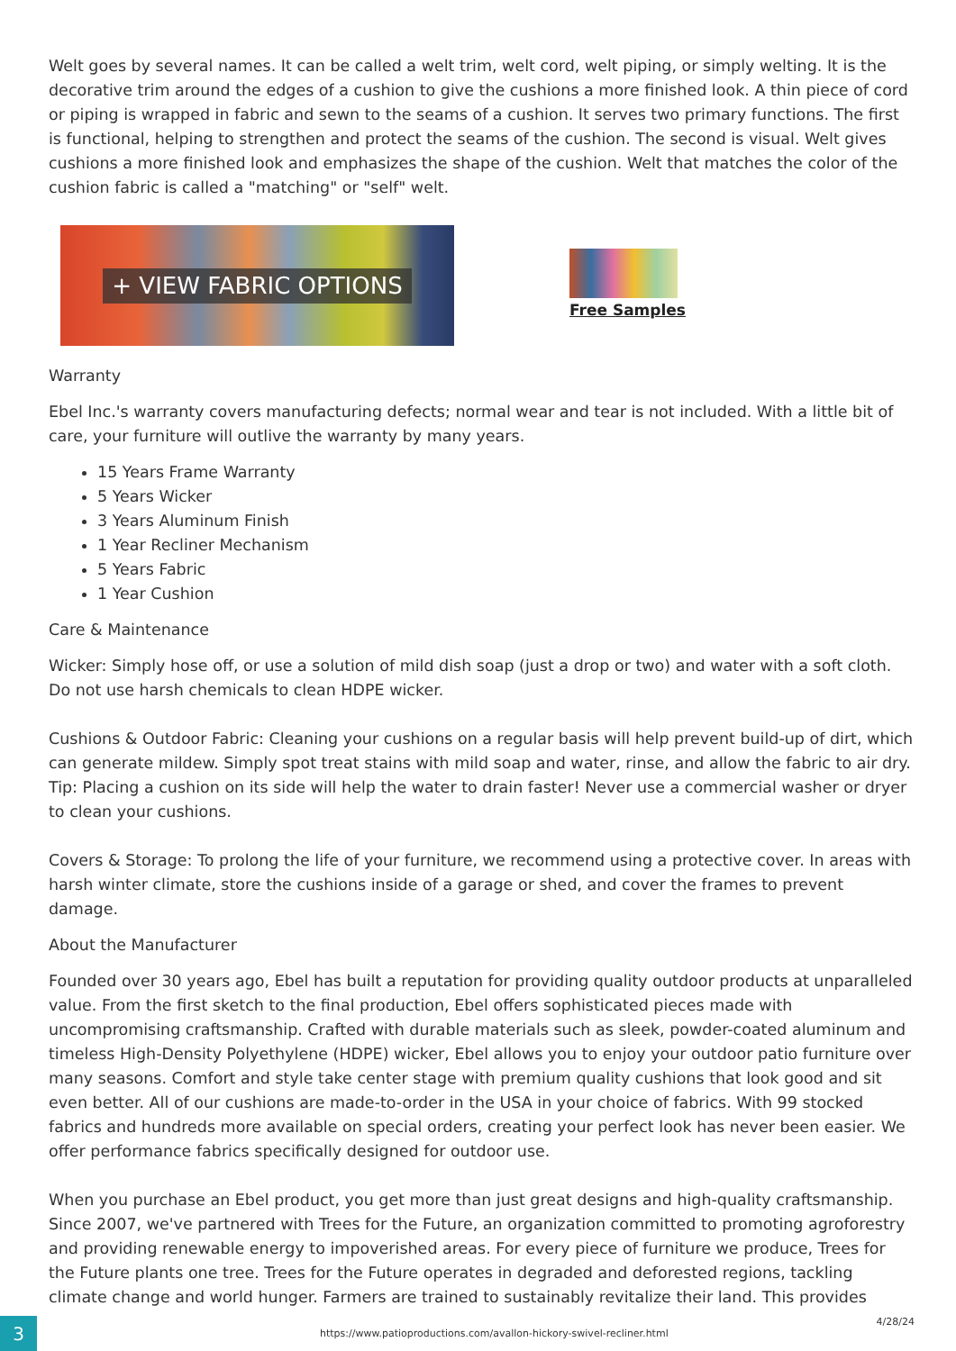Welt goes by several names. It can be called a welt trim, welt cord, welt piping, or simply welting. It is the decorative trim around the edges of a cushion to give the cushions a more finished look. A thin piece of cord or piping is wrapped in fabric and sewn to the seams of a cushion. It serves two primary functions. The first is functional, helping to strengthen and protect the seams of the cushion. The second is visual. Welt gives cushions a more finished look and emphasizes the shape of the cushion. Welt that matches the color of the cushion fabric is called a "matching" or "self" welt.
+ VIEW FABRIC OPTIONS
Free Samples
Warranty
Ebel Inc.'s warranty covers manufacturing defects; normal wear and tear is not included. With a little bit of care, your furniture will outlive the warranty by many years.
15 Years Frame Warranty
5 Years Wicker
3 Years Aluminum Finish
1 Year Recliner Mechanism
5 Years Fabric
1 Year Cushion
Care & Maintenance
Wicker: Simply hose off, or use a solution of mild dish soap (just a drop or two) and water with a soft cloth. Do not use harsh chemicals to clean HDPE wicker.
Cushions & Outdoor Fabric: Cleaning your cushions on a regular basis will help prevent build-up of dirt, which can generate mildew. Simply spot treat stains with mild soap and water, rinse, and allow the fabric to air dry. Tip: Placing a cushion on its side will help the water to drain faster! Never use a commercial washer or dryer to clean your cushions.
Covers & Storage: To prolong the life of your furniture, we recommend using a protective cover. In areas with harsh winter climate, store the cushions inside of a garage or shed, and cover the frames to prevent damage.
About the Manufacturer
Founded over 30 years ago, Ebel has built a reputation for providing quality outdoor products at unparalleled value. From the first sketch to the final production, Ebel offers sophisticated pieces made with uncompromising craftsmanship. Crafted with durable materials such as sleek, powder-coated aluminum and timeless High-Density Polyethylene (HDPE) wicker, Ebel allows you to enjoy your outdoor patio furniture over many seasons. Comfort and style take center stage with premium quality cushions that look good and sit even better. All of our cushions are made-to-order in the USA in your choice of fabrics. With 99 stocked fabrics and hundreds more available on special orders, creating your perfect look has never been easier. We offer performance fabrics specifically designed for outdoor use.
When you purchase an Ebel product, you get more than just great designs and high-quality craftsmanship. Since 2007, we've partnered with Trees for the Future, an organization committed to promoting agroforestry and providing renewable energy to impoverished areas. For every piece of furniture we produce, Trees for the Future plants one tree. Trees for the Future operates in degraded and deforested regions, tackling climate change and world hunger. Farmers are trained to sustainably revitalize their land. This provides
3
https://www.patioproductions.com/avallon-hickory-swivel-recliner.html
4/28/24